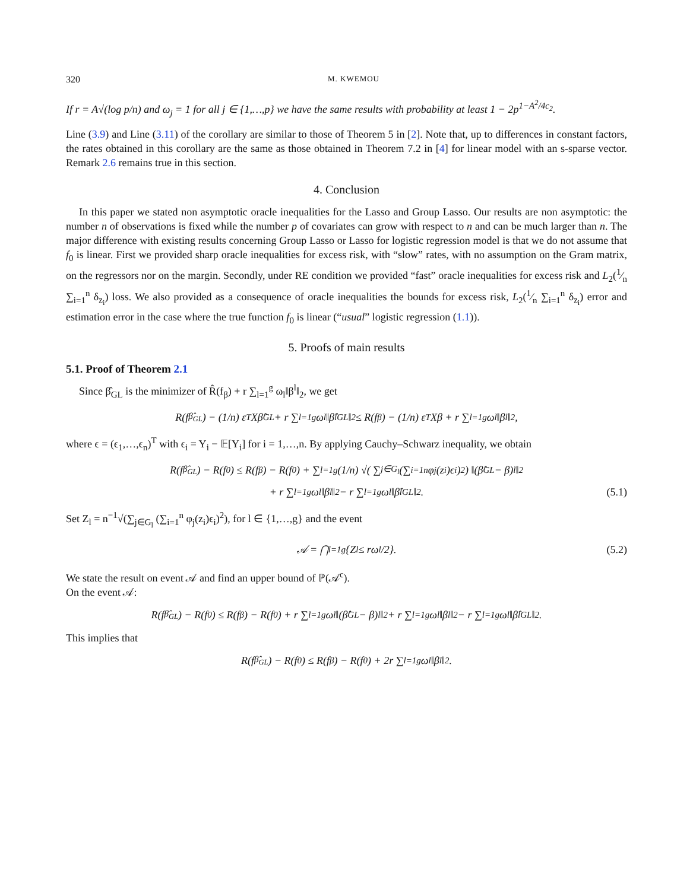320 M. KWEMOU
If r = A√(log p/n) and ω<sub>j</sub> = 1 for all j ∈ {1,…,p} we have the same results with probability at least 1 − 2p<sup>1−A<sup>2</sup>/4c<sub>2</sub></sup>.
Line (3.9) and Line (3.11) of the corollary are similar to those of Theorem 5 in [2]. Note that, up to differences in constant factors, the rates obtained in this corollary are the same as those obtained in Theorem 7.2 in [4] for linear model with an s-sparse vector. Remark 2.6 remains true in this section.
4. Conclusion
In this paper we stated non asymptotic oracle inequalities for the Lasso and Group Lasso. Our results are non asymptotic: the number n of observations is fixed while the number p of covariates can grow with respect to n and can be much larger than n. The major difference with existing results concerning Group Lasso or Lasso for logistic regression model is that we do not assume that f<sub>0</sub> is linear. First we provided sharp oracle inequalities for excess risk, with “slow” rates, with no assumption on the Gram matrix, on the regressors nor on the margin. Secondly, under RE condition we provided “fast” oracle inequalities for excess risk and L<sub>2</sub>(1⁄n ∑<sub>i=1</sub><sup>n</sup> δ<sub>z<sub>i</sub></sub>) loss. We also provided as a consequence of oracle inequalities the bounds for excess risk, L<sub>2</sub>(1⁄n ∑<sub>i=1</sub><sup>n</sup> δ<sub>z<sub>i</sub></sub>) error and estimation error in the case where the true function f<sub>0</sub> is linear (“usual” logistic regression (1.1)).
5. Proofs of main results
5.1. Proof of Theorem 2.1
Since β̂<sub>GL</sub> is the minimizer of R̂(f<sub>β</sub>) + r ∑<sub>l=1</sub><sup>g</sup> ω<sub>l</sub>‖β<sup>l</sup>‖<sub>2</sub>, we get
R(f<sub>β̂<sub>GL</sub></sub>) − (1/n) ε<sup>T</sup>Xβ̂<sub>GL</sub> + r ∑<sub>l=1</sub><sup>g</sup> ω<sub>l</sub>‖β̂<sup>l</sup><sub>GL</sub>‖<sub>2</sub> ≤ R(f<sub>β</sub>) − (1/n) ε<sup>T</sup>Xβ + r ∑<sub>l=1</sub><sup>g</sup> ω<sub>l</sub>‖β<sup>l</sup>‖<sub>2</sub>,
where ϵ = (ϵ<sub>1</sub>,…,ϵ<sub>n</sub>)<sup>T</sup> with ϵ<sub>i</sub> = Y<sub>i</sub> − 𝔼[Y<sub>i</sub>] for i = 1,…,n. By applying Cauchy–Schwarz inequality, we obtain
R(f<sub>β̂<sub>GL</sub></sub>) − R(f<sub>0</sub>) ≤ R(f<sub>β</sub>) − R(f<sub>0</sub>) + ∑<sub>l=1</sub><sup>g</sup> (1/n) √( ∑<sub>j∈G<sub>l</sub></sub> (∑<sub>i=1</sub><sup>n</sup> φ<sub>j</sub>(z<sub>i</sub>)ϵ<sub>i</sub>)<sup>2</sup> ) ‖(β̂<sub>GL</sub> − β)<sup>l</sup>‖<sub>2</sub>
+ r ∑<sub>l=1</sub><sup>g</sup> ω<sub>l</sub>‖β<sup>l</sup>‖<sub>2</sub> − r ∑<sub>l=1</sub><sup>g</sup> ω<sub>l</sub>‖β̂<sup>l</sup><sub>GL</sub>‖<sub>2</sub>. (5.1)
Set Z<sub>l</sub> = n<sup>−1</sup>√(∑<sub>j∈G<sub>l</sub></sub> (∑<sub>i=1</sub><sup>n</sup> φ<sub>j</sub>(z<sub>i</sub>)ϵ<sub>i</sub>)<sup>2</sup>), for l ∈ {1,…,g} and the event
𝒜 = ⋂<sub>l=1</sub><sup>g</sup> {Z<sub>l</sub> ≤ rω<sub>l</sub>/2}. (5.2)
We state the result on event 𝒜 and find an upper bound of ℙ(𝒜<sup>c</sup>).
On the event 𝒜:
R(f<sub>β̂<sub>GL</sub></sub>) − R(f<sub>0</sub>) ≤ R(f<sub>β</sub>) − R(f<sub>0</sub>) + r ∑<sub>l=1</sub><sup>g</sup> ω<sub>l</sub>‖(β̂<sub>GL</sub> − β)<sup>l</sup>‖<sub>2</sub> + r ∑<sub>l=1</sub><sup>g</sup> ω<sub>l</sub>‖β<sup>l</sup>‖<sub>2</sub> − r ∑<sub>l=1</sub><sup>g</sup> ω<sub>l</sub>‖β̂<sup>l</sup><sub>GL</sub>‖<sub>2</sub>.
This implies that
R(f<sub>β̂<sub>GL</sub></sub>) − R(f<sub>0</sub>) ≤ R(f<sub>β</sub>) − R(f<sub>0</sub>) + 2r ∑<sub>l=1</sub><sup>g</sup> ω<sub>l</sub>‖β<sup>l</sup>‖<sub>2</sub>.